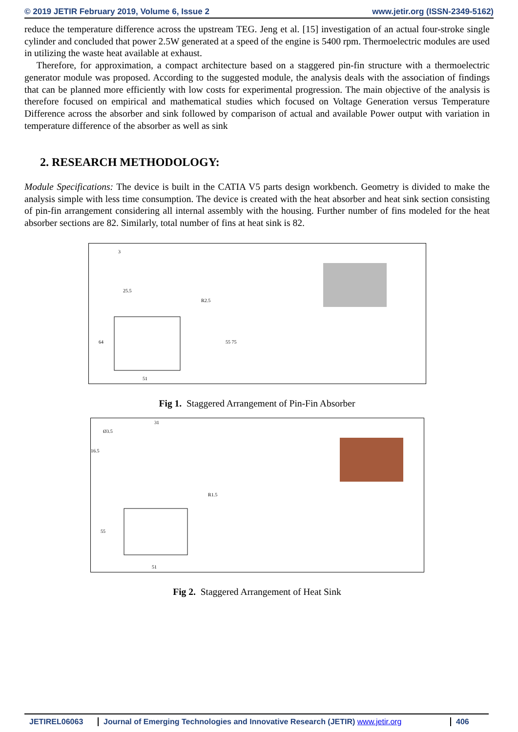© 2019 JETIR February 2019, Volume 6, Issue 2 www.jetir.org (ISSN-2349-5162)
reduce the temperature difference across the upstream TEG. Jeng et al. [15] investigation of an actual four-stroke single cylinder and concluded that power 2.5W generated at a speed of the engine is 5400 rpm. Thermoelectric modules are used in utilizing the waste heat available at exhaust.
Therefore, for approximation, a compact architecture based on a staggered pin-fin structure with a thermoelectric generator module was proposed. According to the suggested module, the analysis deals with the association of findings that can be planned more efficiently with low costs for experimental progression. The main objective of the analysis is therefore focused on empirical and mathematical studies which focused on Voltage Generation versus Temperature Difference across the absorber and sink followed by comparison of actual and available Power output with variation in temperature difference of the absorber as well as sink
2. RESEARCH METHODOLOGY:
Module Specifications: The device is built in the CATIA V5 parts design workbench. Geometry is divided to make the analysis simple with less time consumption. The device is created with the heat absorber and heat sink section consisting of pin-fin arrangement considering all internal assembly with the housing. Further number of fins modeled for the heat absorber sections are 82. Similarly, total number of fins at heat sink is 82.
3
25.5
R2.5
64
55 75
51
Fig 1. Staggered Arrangement of Pin-Fin Absorber
Ø3.5
16.5
31
R1.5
55
51
Fig 2. Staggered Arrangement of Heat Sink
JETIREL06063 Journal of Emerging Technologies and Innovative Research (JETIR) www.jetir.org
406